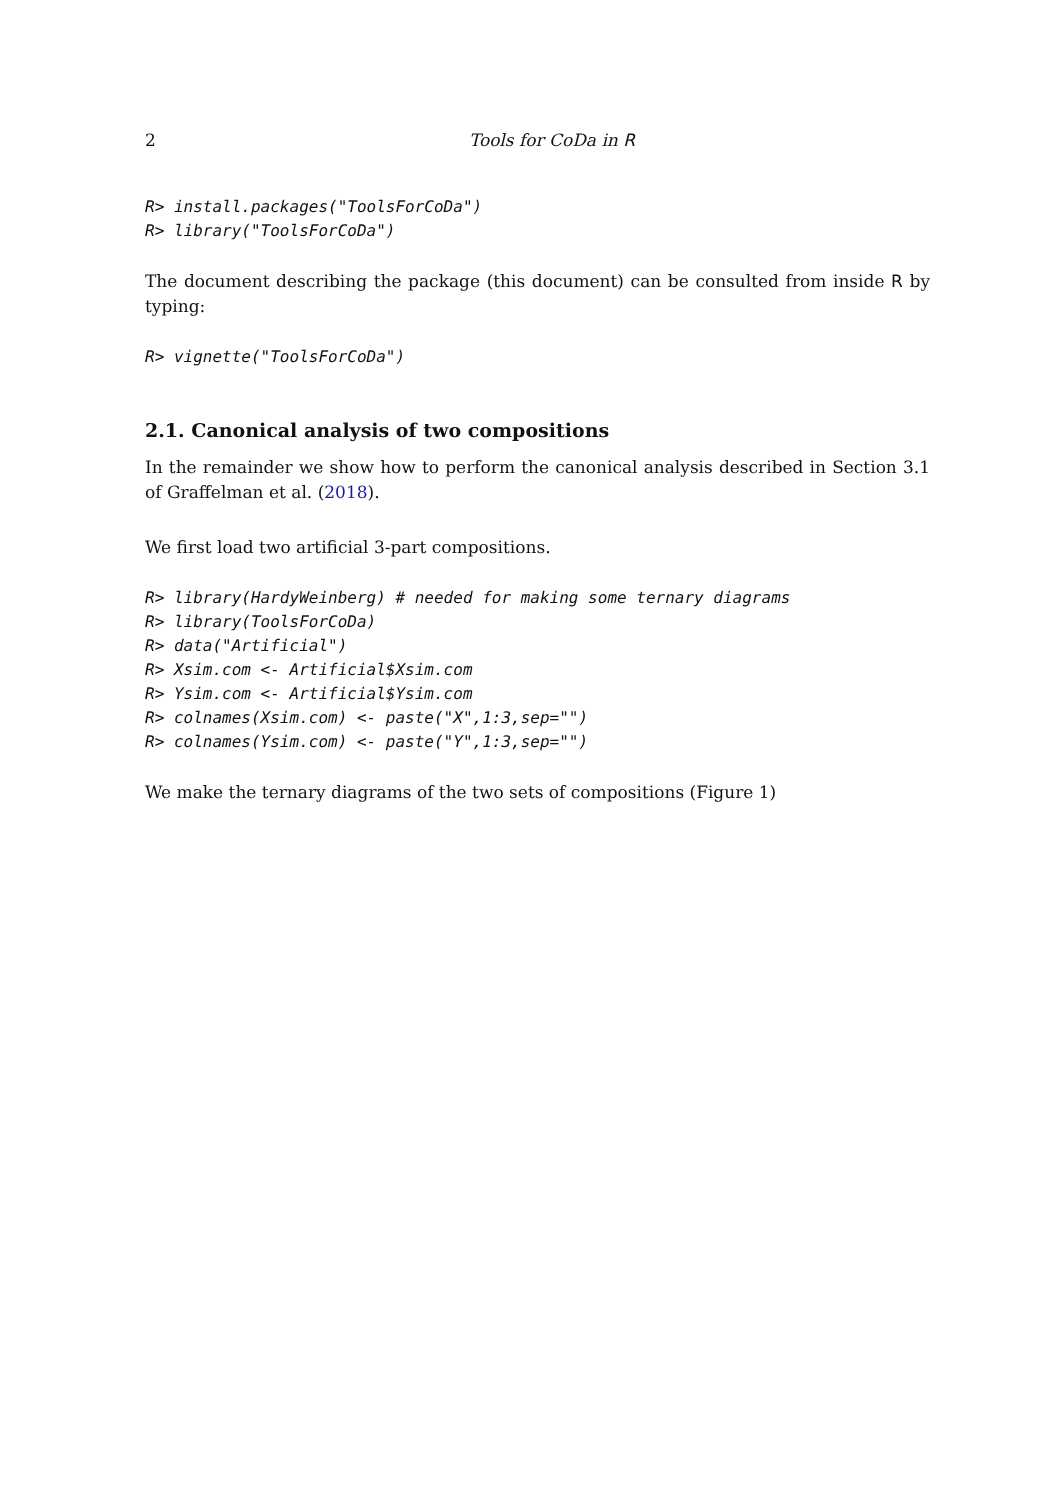2 Tools for CoDa in R
R> install.packages("ToolsForCoDa")
R> library("ToolsForCoDa")
The document describing the package (this document) can be consulted from inside R by typing:
R> vignette("ToolsForCoDa")
2.1. Canonical analysis of two compositions
In the remainder we show how to perform the canonical analysis described in Section 3.1 of Graffelman et al. (2018).
We first load two artificial 3-part compositions.
R> library(HardyWeinberg) # needed for making some ternary diagrams
R> library(ToolsForCoDa)
R> data("Artificial")
R> Xsim.com <- Artificial$Xsim.com
R> Ysim.com <- Artificial$Ysim.com
R> colnames(Xsim.com) <- paste("X",1:3,sep="")
R> colnames(Ysim.com) <- paste("Y",1:3,sep="")
We make the ternary diagrams of the two sets of compositions (Figure 1)